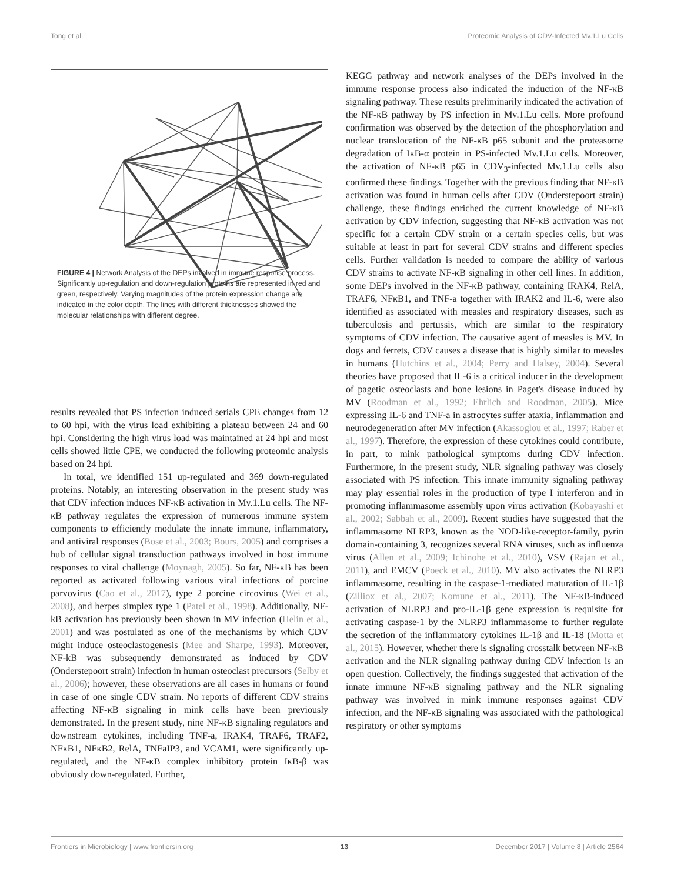Tong et al. Proteomic Analysis of CDV-Infected Mv.1.Lu Cells
FIGURE 4 | Network Analysis of the DEPs involved in immune response process. Significantly up-regulation and down-regulation proteins are represented in red and green, respectively. Varying magnitudes of the protein expression change are indicated in the color depth. The lines with different thicknesses showed the molecular relationships with different degree.
results revealed that PS infection induced serials CPE changes from 12 to 60 hpi, with the virus load exhibiting a plateau between 24 and 60 hpi. Considering the high virus load was maintained at 24 hpi and most cells showed little CPE, we conducted the following proteomic analysis based on 24 hpi.
In total, we identified 151 up-regulated and 369 down-regulated proteins. Notably, an interesting observation in the present study was that CDV infection induces NF-κB activation in Mv.1.Lu cells. The NF-κB pathway regulates the expression of numerous immune system components to efficiently modulate the innate immune, inflammatory, and antiviral responses (Bose et al., 2003; Bours, 2005) and comprises a hub of cellular signal transduction pathways involved in host immune responses to viral challenge (Moynagh, 2005). So far, NF-κB has been reported as activated following various viral infections of porcine parvovirus (Cao et al., 2017), type 2 porcine circovirus (Wei et al., 2008), and herpes simplex type 1 (Patel et al., 1998). Additionally, NF-kB activation has previously been shown in MV infection (Helin et al., 2001) and was postulated as one of the mechanisms by which CDV might induce osteoclastogenesis (Mee and Sharpe, 1993). Moreover, NF-kB was subsequently demonstrated as induced by CDV (Onderstepoort strain) infection in human osteoclast precursors (Selby et al., 2006); however, these observations are all cases in humans or found in case of one single CDV strain. No reports of different CDV strains affecting NF-κB signaling in mink cells have been previously demonstrated. In the present study, nine NF-κB signaling regulators and downstream cytokines, including TNF-a, IRAK4, TRAF6, TRAF2, NFκB1, NFκB2, RelA, TNFaIP3, and VCAM1, were significantly up-regulated, and the NF-κB complex inhibitory protein IκB-β was obviously down-regulated. Further,
KEGG pathway and network analyses of the DEPs involved in the immune response process also indicated the induction of the NF-κB signaling pathway. These results preliminarily indicated the activation of the NF-κB pathway by PS infection in Mv.1.Lu cells. More profound confirmation was observed by the detection of the phosphorylation and nuclear translocation of the NF-κB p65 subunit and the proteasome degradation of IκB-α protein in PS-infected Mv.1.Lu cells. Moreover, the activation of NF-κB p65 in CDV<sub>3</sub>-infected Mv.1.Lu cells also confirmed these findings. Together with the previous finding that NF-κB activation was found in human cells after CDV (Onderstepoort strain) challenge, these findings enriched the current knowledge of NF-κB activation by CDV infection, suggesting that NF-κB activation was not specific for a certain CDV strain or a certain species cells, but was suitable at least in part for several CDV strains and different species cells. Further validation is needed to compare the ability of various CDV strains to activate NF-κB signaling in other cell lines. In addition, some DEPs involved in the NF-κB pathway, containing IRAK4, RelA, TRAF6, NFκB1, and TNF-a together with IRAK2 and IL-6, were also identified as associated with measles and respiratory diseases, such as tuberculosis and pertussis, which are similar to the respiratory symptoms of CDV infection. The causative agent of measles is MV. In dogs and ferrets, CDV causes a disease that is highly similar to measles in humans (Hutchins et al., 2004; Perry and Halsey, 2004). Several theories have proposed that IL-6 is a critical inducer in the development of pagetic osteoclasts and bone lesions in Paget's disease induced by MV (Roodman et al., 1992; Ehrlich and Roodman, 2005). Mice expressing IL-6 and TNF-a in astrocytes suffer ataxia, inflammation and neurodegeneration after MV infection (Akassoglou et al., 1997; Raber et al., 1997). Therefore, the expression of these cytokines could contribute, in part, to mink pathological symptoms during CDV infection. Furthermore, in the present study, NLR signaling pathway was closely associated with PS infection. This innate immunity signaling pathway may play essential roles in the production of type I interferon and in promoting inflammasome assembly upon virus activation (Kobayashi et al., 2002; Sabbah et al., 2009). Recent studies have suggested that the inflammasome NLRP3, known as the NOD-like-receptor-family, pyrin domain-containing 3, recognizes several RNA viruses, such as influenza virus (Allen et al., 2009; Ichinohe et al., 2010), VSV (Rajan et al., 2011), and EMCV (Poeck et al., 2010). MV also activates the NLRP3 inflammasome, resulting in the caspase-1-mediated maturation of IL-1β (Zilliox et al., 2007; Komune et al., 2011). The NF-κB-induced activation of NLRP3 and pro-IL-1β gene expression is requisite for activating caspase-1 by the NLRP3 inflammasome to further regulate the secretion of the inflammatory cytokines IL-1β and IL-18 (Motta et al., 2015). However, whether there is signaling crosstalk between NF-κB activation and the NLR signaling pathway during CDV infection is an open question. Collectively, the findings suggested that activation of the innate immune NF-κB signaling pathway and the NLR signaling pathway was involved in mink immune responses against CDV infection, and the NF-κB signaling was associated with the pathological respiratory or other symptoms
Frontiers in Microbiology | www.frontiersin.org 13 December 2017 | Volume 8 | Article 2564